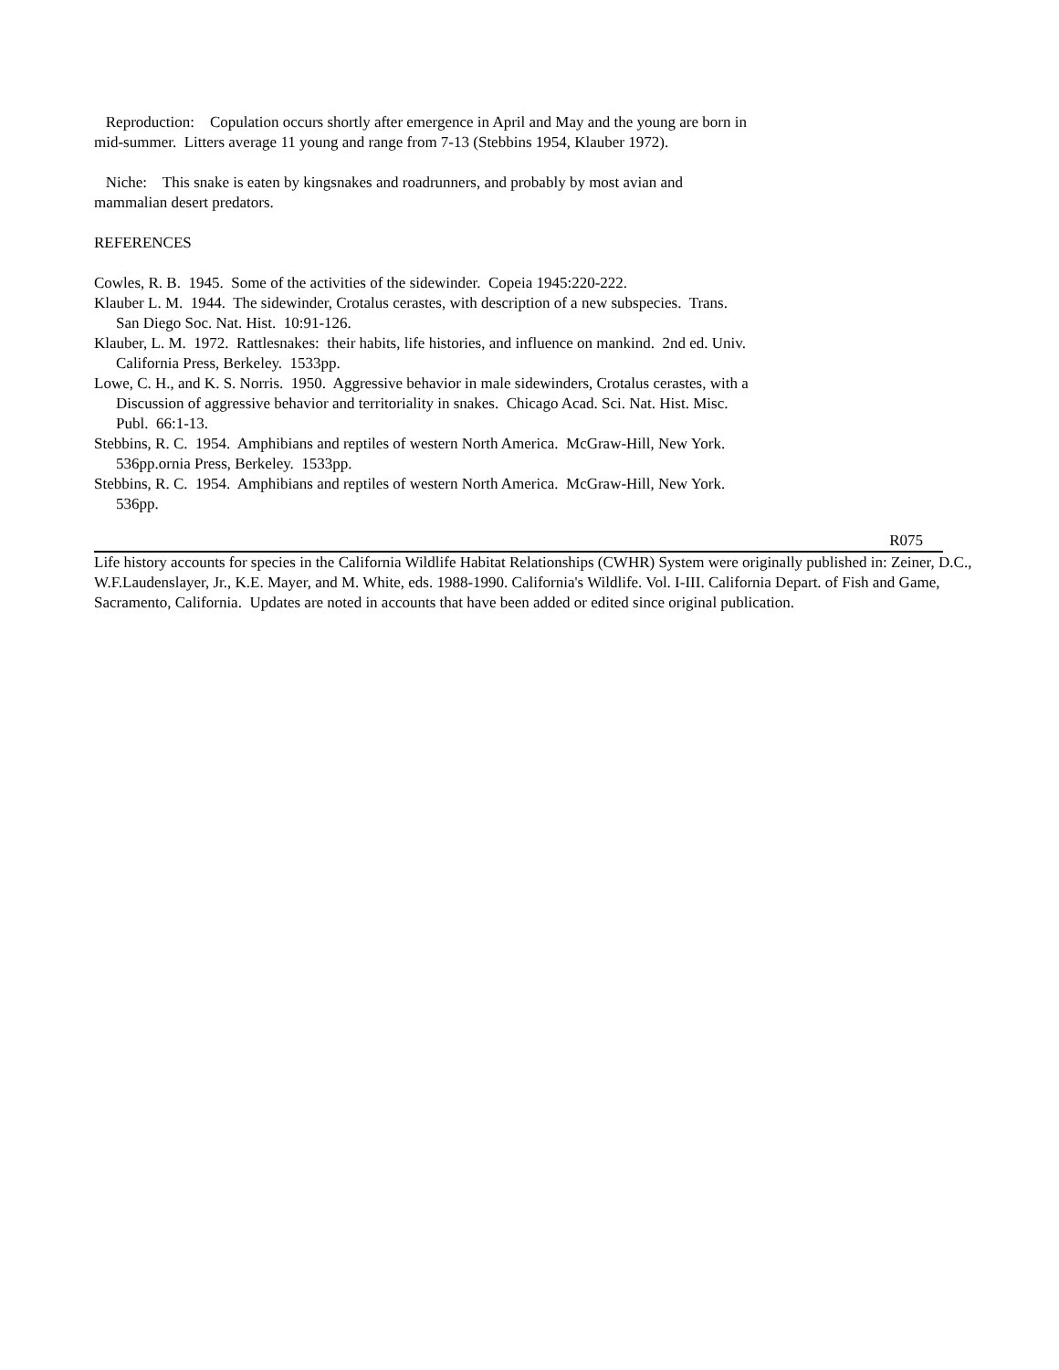Reproduction: Copulation occurs shortly after emergence in April and May and the young are born in mid-summer. Litters average 11 young and range from 7-13 (Stebbins 1954, Klauber 1972).
Niche: This snake is eaten by kingsnakes and roadrunners, and probably by most avian and mammalian desert predators.
REFERENCES
Cowles, R. B. 1945. Some of the activities of the sidewinder. Copeia 1945:220-222.
Klauber L. M. 1944. The sidewinder, Crotalus cerastes, with description of a new subspecies. Trans. San Diego Soc. Nat. Hist. 10:91-126.
Klauber, L. M. 1972. Rattlesnakes: their habits, life histories, and influence on mankind. 2nd ed. Univ. California Press, Berkeley. 1533pp.
Lowe, C. H., and K. S. Norris. 1950. Aggressive behavior in male sidewinders, Crotalus cerastes, with a Discussion of aggressive behavior and territoriality in snakes. Chicago Acad. Sci. Nat. Hist. Misc. Publ. 66:1-13.
Stebbins, R. C. 1954. Amphibians and reptiles of western North America. McGraw-Hill, New York. 536pp.ornia Press, Berkeley. 1533pp.
Stebbins, R. C. 1954. Amphibians and reptiles of western North America. McGraw-Hill, New York. 536pp.
R075
Life history accounts for species in the California Wildlife Habitat Relationships (CWHR) System were originally published in: Zeiner, D.C., W.F.Laudenslayer, Jr., K.E. Mayer, and M. White, eds. 1988-1990. California's Wildlife. Vol. I-III. California Depart. of Fish and Game, Sacramento, California. Updates are noted in accounts that have been added or edited since original publication.